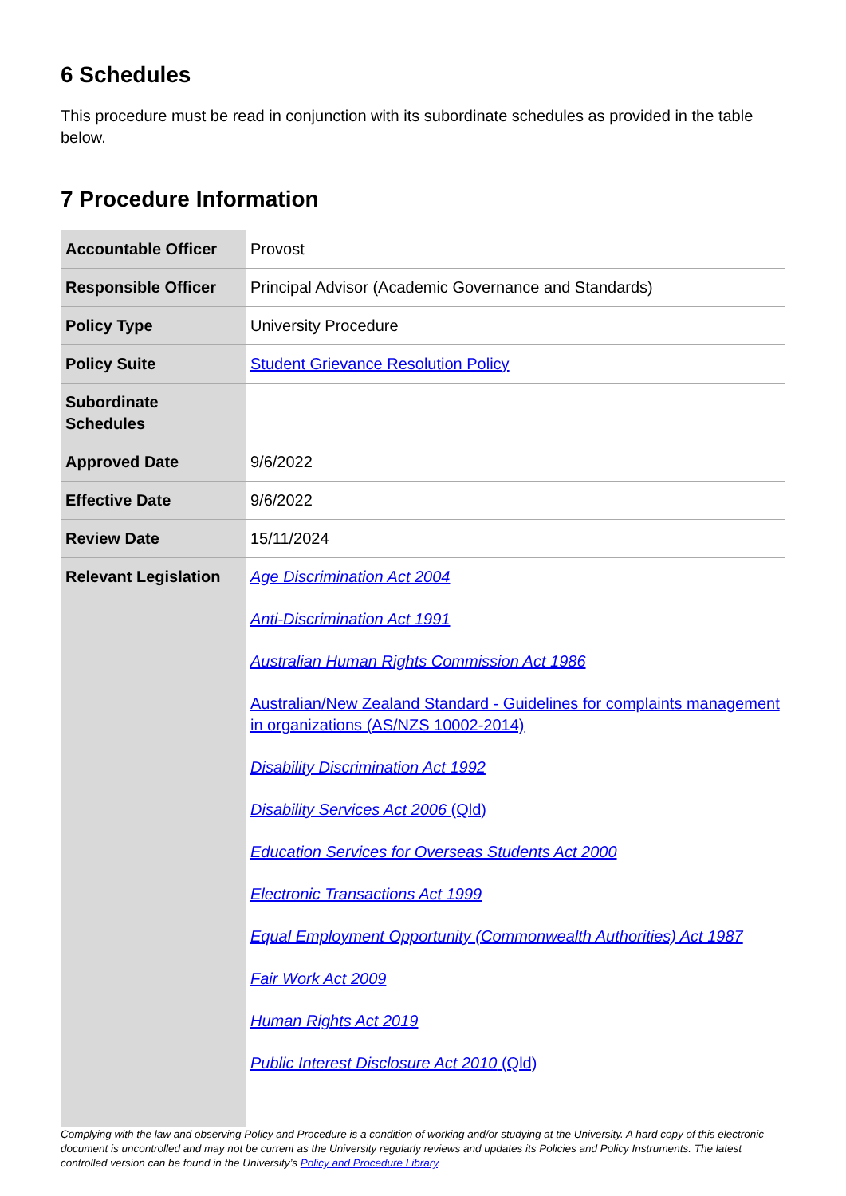6 Schedules
This procedure must be read in conjunction with its subordinate schedules as provided in the table below.
7 Procedure Information
| Accountable Officer | Provost |
| Responsible Officer | Principal Advisor (Academic Governance and Standards) |
| Policy Type | University Procedure |
| Policy Suite | Student Grievance Resolution Policy |
| Subordinate Schedules | |
| Approved Date | 9/6/2022 |
| Effective Date | 9/6/2022 |
| Review Date | 15/11/2024 |
| Relevant Legislation | Age Discrimination Act 2004 Anti-Discrimination Act 1991 Australian Human Rights Commission Act 1986 Australian/New Zealand Standard - Guidelines for complaints management in organizations (AS/NZS 10002-2014) Disability Discrimination Act 1992 Disability Services Act 2006 (Qld) Education Services for Overseas Students Act 2000 Electronic Transactions Act 1999 Equal Employment Opportunity (Commonwealth Authorities) Act 1987 Fair Work Act 2009 Human Rights Act 2019 Public Interest Disclosure Act 2010 (Qld) |
Complying with the law and observing Policy and Procedure is a condition of working and/or studying at the University. A hard copy of this electronic document is uncontrolled and may not be current as the University regularly reviews and updates its Policies and Policy Instruments. The latest controlled version can be found in the University’s Policy and Procedure Library.